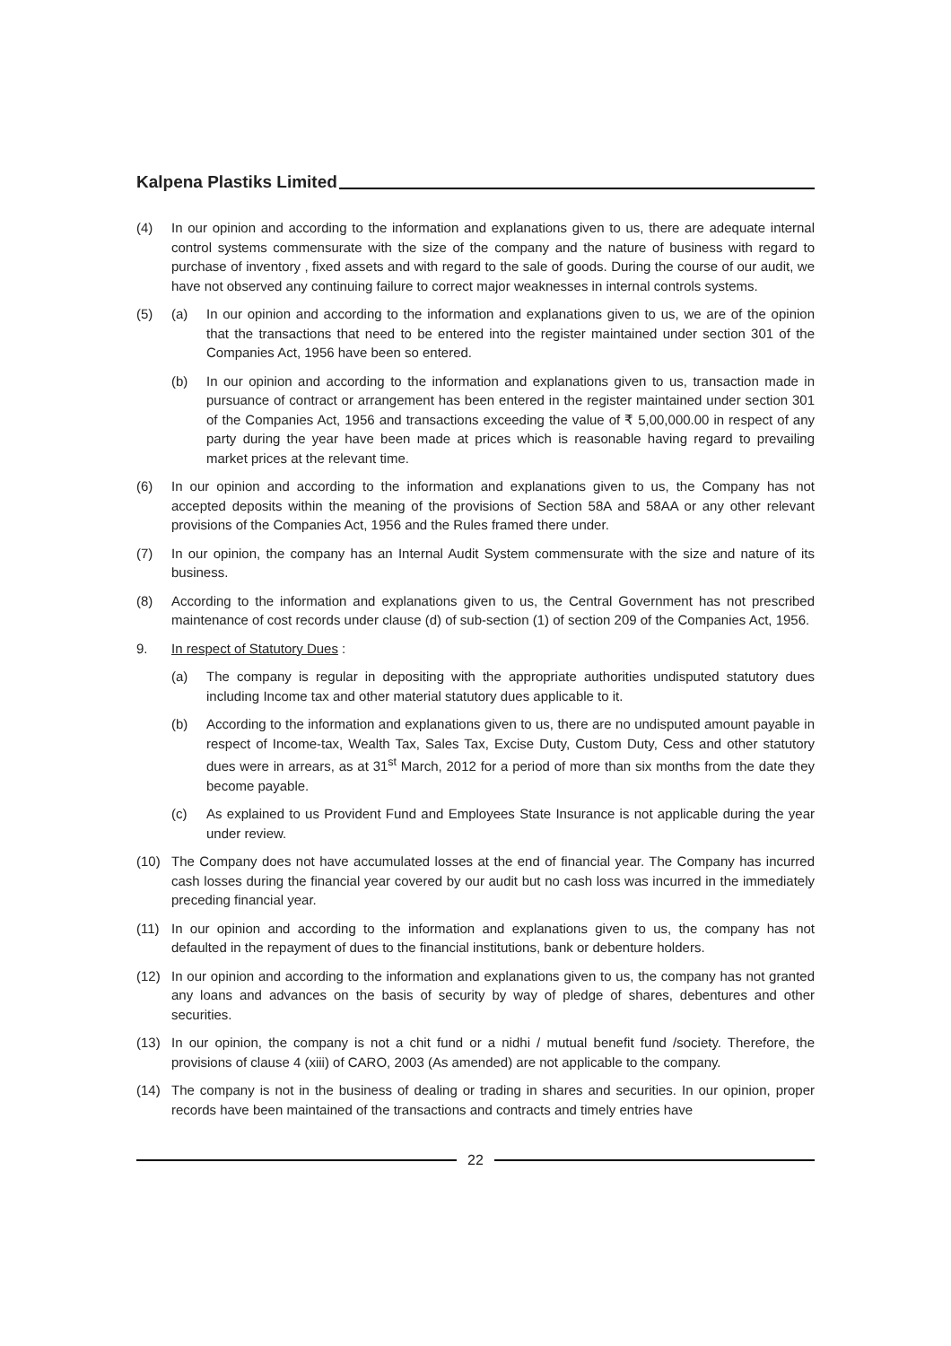Kalpena Plastiks Limited
(4) In our opinion and according to the information and explanations given to us, there are adequate internal control systems commensurate with the size of the company and the nature of business with regard to purchase of inventory , fixed assets and with regard to the sale of goods. During the course of our audit, we have not observed any continuing failure to correct major weaknesses in internal controls systems.
(5) (a) In our opinion and according to the information and explanations given to us, we are of the opinion that the transactions that need to be entered into the register maintained under section 301 of the Companies Act, 1956 have been so entered.
(b) In our opinion and according to the information and explanations given to us, transaction made in pursuance of contract or arrangement has been entered in the register maintained under section 301 of the Companies Act, 1956 and transactions exceeding the value of ₹ 5,00,000.00 in respect of any party during the year have been made at prices which is reasonable having regard to prevailing market prices at the relevant time.
(6) In our opinion and according to the information and explanations given to us, the Company has not accepted deposits within the meaning of the provisions of Section 58A and 58AA or any other relevant provisions of the Companies Act, 1956 and the Rules framed there under.
(7) In our opinion, the company has an Internal Audit System commensurate with the size and nature of its business.
(8) According to the information and explanations given to us, the Central Government has not prescribed maintenance of cost records under clause (d) of sub-section (1) of section 209 of the Companies Act, 1956.
9. In respect of Statutory Dues :
(a) The company is regular in depositing with the appropriate authorities undisputed statutory dues including Income tax and other material statutory dues applicable to it.
(b) According to the information and explanations given to us, there are no undisputed amount payable in respect of Income-tax, Wealth Tax, Sales Tax, Excise Duty, Custom Duty, Cess and other statutory dues were in arrears, as at 31<sup>st</sup> March, 2012 for a period of more than six months from the date they become payable.
(c) As explained to us Provident Fund and Employees State Insurance is not applicable during the year under review.
(10) The Company does not have accumulated losses at the end of financial year. The Company has incurred cash losses during the financial year covered by our audit but no cash loss was incurred in the immediately preceding financial year.
(11) In our opinion and according to the information and explanations given to us, the company has not defaulted in the repayment of dues to the financial institutions, bank or debenture holders.
(12) In our opinion and according to the information and explanations given to us, the company has not granted any loans and advances on the basis of security by way of pledge of shares, debentures and other securities.
(13) In our opinion, the company is not a chit fund or a nidhi / mutual benefit fund /society. Therefore, the provisions of clause 4 (xiii) of CARO, 2003 (As amended) are not applicable to the company.
(14) The company is not in the business of dealing or trading in shares and securities. In our opinion, proper records have been maintained of the transactions and contracts and timely entries have
22